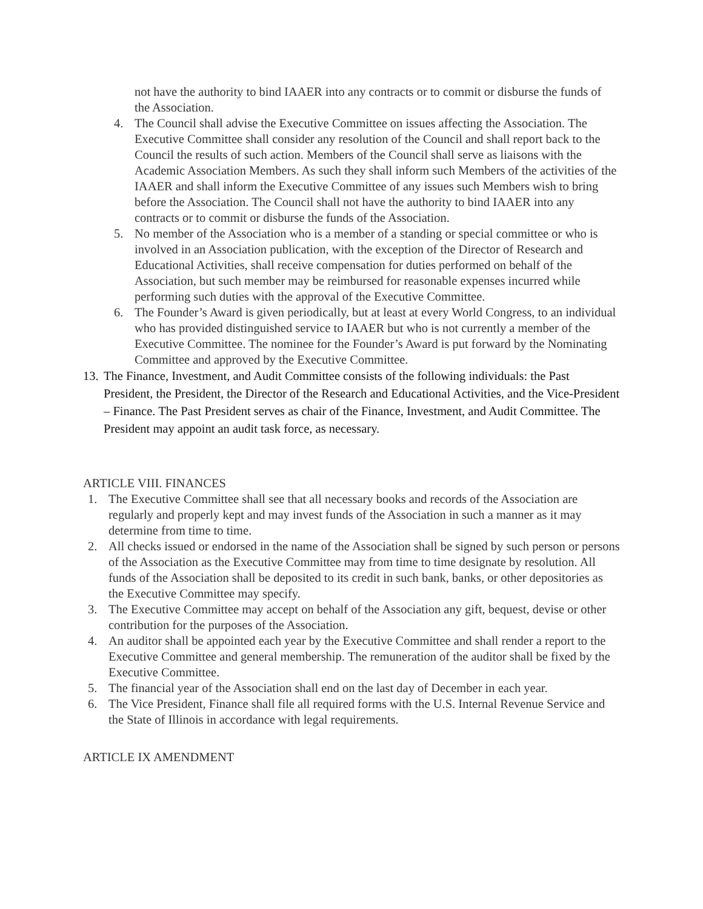not have the authority to bind IAAER into any contracts or to commit or disburse the funds of the Association.
4. The Council shall advise the Executive Committee on issues affecting the Association. The Executive Committee shall consider any resolution of the Council and shall report back to the Council the results of such action. Members of the Council shall serve as liaisons with the Academic Association Members. As such they shall inform such Members of the activities of the IAAER and shall inform the Executive Committee of any issues such Members wish to bring before the Association. The Council shall not have the authority to bind IAAER into any contracts or to commit or disburse the funds of the Association.
5. No member of the Association who is a member of a standing or special committee or who is involved in an Association publication, with the exception of the Director of Research and Educational Activities, shall receive compensation for duties performed on behalf of the Association, but such member may be reimbursed for reasonable expenses incurred while performing such duties with the approval of the Executive Committee.
6. The Founder’s Award is given periodically, but at least at every World Congress, to an individual who has provided distinguished service to IAAER but who is not currently a member of the Executive Committee. The nominee for the Founder’s Award is put forward by the Nominating Committee and approved by the Executive Committee.
13. The Finance, Investment, and Audit Committee consists of the following individuals: the Past President, the President, the Director of the Research and Educational Activities, and the Vice-President – Finance. The Past President serves as chair of the Finance, Investment, and Audit Committee. The President may appoint an audit task force, as necessary.
ARTICLE VIII. FINANCES
1. The Executive Committee shall see that all necessary books and records of the Association are regularly and properly kept and may invest funds of the Association in such a manner as it may determine from time to time.
2. All checks issued or endorsed in the name of the Association shall be signed by such person or persons of the Association as the Executive Committee may from time to time designate by resolution. All funds of the Association shall be deposited to its credit in such bank, banks, or other depositories as the Executive Committee may specify.
3. The Executive Committee may accept on behalf of the Association any gift, bequest, devise or other contribution for the purposes of the Association.
4. An auditor shall be appointed each year by the Executive Committee and shall render a report to the Executive Committee and general membership. The remuneration of the auditor shall be fixed by the Executive Committee.
5. The financial year of the Association shall end on the last day of December in each year.
6. The Vice President, Finance shall file all required forms with the U.S. Internal Revenue Service and the State of Illinois in accordance with legal requirements.
ARTICLE IX AMENDMENT